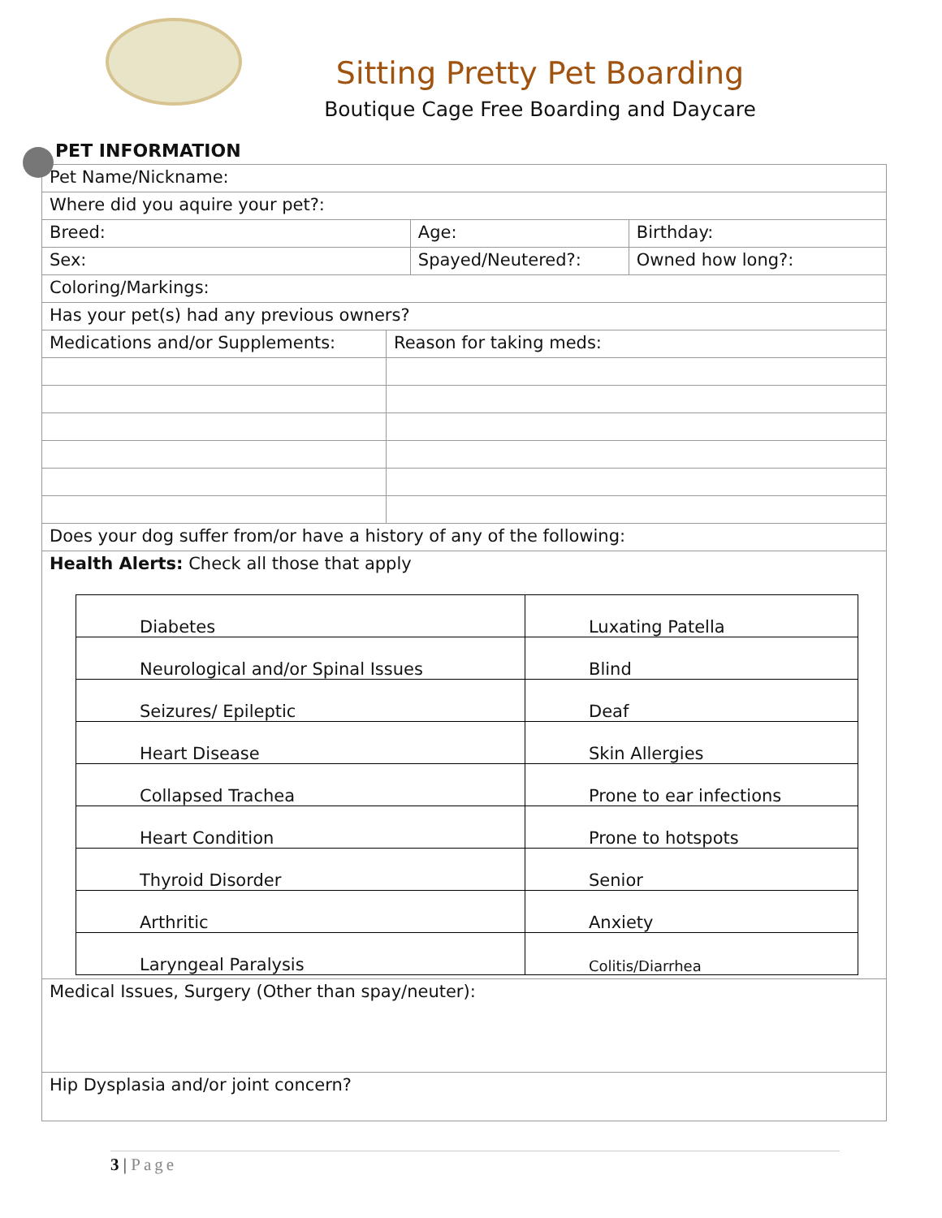Sitting Pretty Pet Boarding
Boutique Cage Free Boarding and Daycare
PET INFORMATION
| Pet Name/Nickname: | | | |
| Where did you aquire your pet?: | | | |
| Breed: | | Age: | Birthday: |
| Sex: | | Spayed/Neutered?: | Owned how long?: |
| Coloring/Markings: | | | |
| Has your pet(s) had any previous owners? | | | |
| Medications and/or Supplements: | Reason for taking meds: | | |
| Does your dog suffer from/or have a history of any of the following: | | | |
| Health Alerts: Check all those that apply / Diabetes / Luxating Patella / / Neurological and/or Spinal Issues / Blind / / Seizures/ Epileptic / Deaf / / Heart Disease / Skin Allergies / / Collapsed Trachea / Prone to ear infections / / Heart Condition / Prone to hotspots / / Thyroid Disorder / Senior / / Arthritic / Anxiety / / Laryngeal Paralysis / Colitis/Diarrhea / | | | |
| Medical Issues, Surgery (Other than spay/neuter): | | | |
| Hip Dysplasia and/or joint concern? | | | |
3 | Page